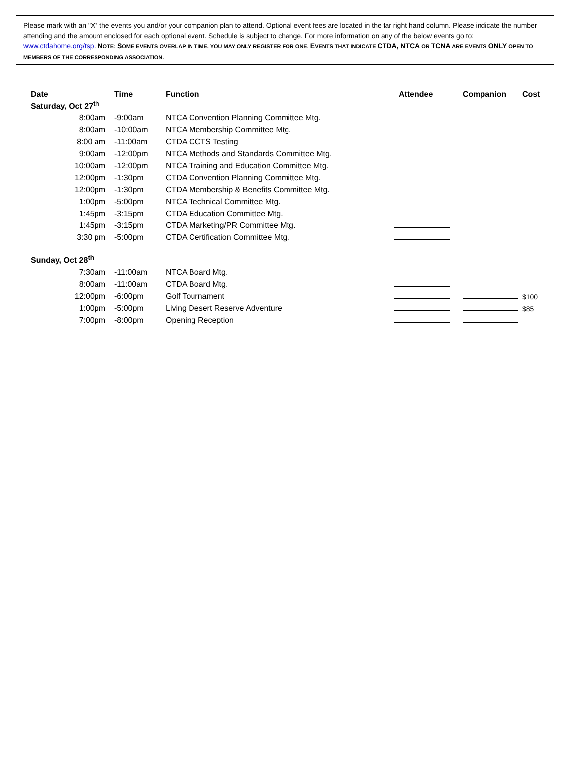Please mark with an "X" the events you and/or your companion plan to attend. Optional event fees are located in the far right hand column. Please indicate the number attending and the amount enclosed for each optional event. Schedule is subject to change. For more information on any of the below events go to: www.ctdahome.org/tsp. NOTE: SOME EVENTS OVERLAP IN TIME, YOU MAY ONLY REGISTER FOR ONE. EVENTS THAT INDICATE CTDA, NTCA OR TCNA ARE EVENTS ONLY OPEN TO MEMBERS OF THE CORRESPONDING ASSOCIATION.
| Date | Time | Function | Attendee | Companion | Cost |
| --- | --- | --- | --- | --- | --- |
| Saturday, Oct 27<sup>th</sup> | | | | | |
| 8:00am | -9:00am | NTCA Convention Planning Committee Mtg. | | | |
| 8:00am | -10:00am | NTCA Membership Committee Mtg. | | | |
| 8:00 am | -11:00am | CTDA CCTS Testing | | | |
| 9:00am | -12:00pm | NTCA Methods and Standards Committee Mtg. | | | |
| 10:00am | -12:00pm | NTCA Training and Education Committee Mtg. | | | |
| 12:00pm | -1:30pm | CTDA Convention Planning Committee Mtg. | | | |
| 12:00pm | -1:30pm | CTDA Membership & Benefits Committee Mtg. | | | |
| 1:00pm | -5:00pm | NTCA Technical Committee Mtg. | | | |
| 1:45pm | -3:15pm | CTDA Education Committee Mtg. | | | |
| 1:45pm | -3:15pm | CTDA Marketing/PR Committee Mtg. | | | |
| 3:30 pm | -5:00pm | CTDA Certification Committee Mtg. | | | |
| Sunday, Oct 28<sup>th</sup> | | | | | |
| 7:30am | -11:00am | NTCA Board Mtg. | | | |
| 8:00am | -11:00am | CTDA Board Mtg. | | | |
| 12:00pm | -6:00pm | Golf Tournament | | | $100 |
| 1:00pm | -5:00pm | Living Desert Reserve Adventure | | | $85 |
| 7:00pm | -8:00pm | Opening Reception | | | |